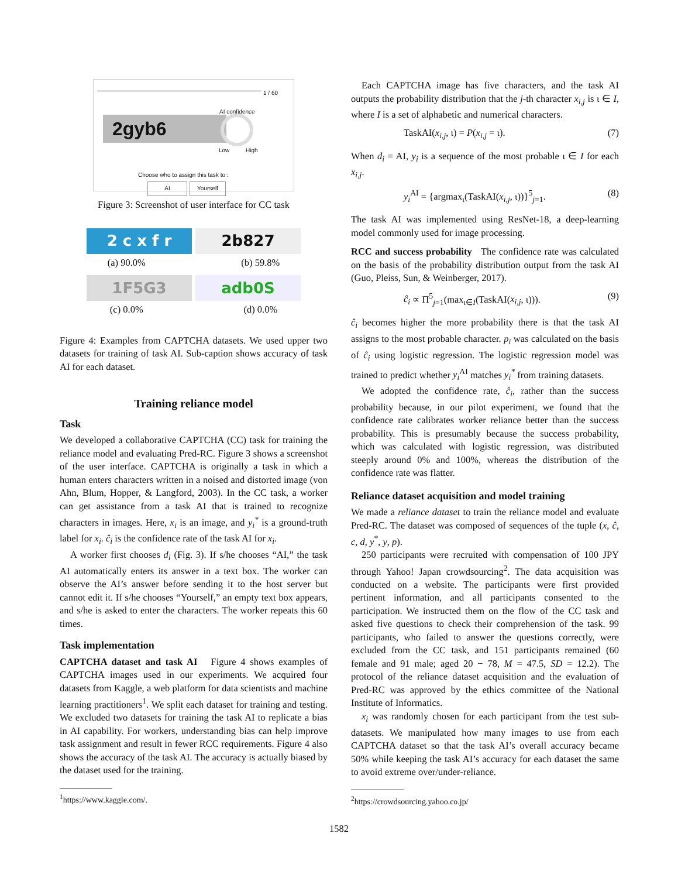1 / 60
AI confidence
2gyb6
Low High
Choose who to assign this task to :
AI Yourself
Figure 3: Screenshot of user interface for CC task
2 c x f r 2b827
(a) 90.0% (b) 59.8%
1F5G3 adb0S
(c) 0.0% (d) 0.0%
Figure 4: Examples from CAPTCHA datasets. We used upper two datasets for training of task AI. Sub-caption shows accuracy of task AI for each dataset.
Training reliance model
Task
We developed a collaborative CAPTCHA (CC) task for training the reliance model and evaluating Pred-RC. Figure 3 shows a screenshot of the user interface. CAPTCHA is originally a task in which a human enters characters written in a noised and distorted image (von Ahn, Blum, Hopper, & Langford, 2003). In the CC task, a worker can get assistance from a task AI that is trained to recognize characters in images. Here, x<sub>i</sub> is an image, and y<sub>i</sub><sup>*</sup> is a ground-truth label for x<sub>i</sub>. ĉ<sub>i</sub> is the confidence rate of the task AI for x<sub>i</sub>.
A worker first chooses d<sub>i</sub> (Fig. 3). If s/he chooses “AI,” the task AI automatically enters its answer in a text box. The worker can observe the AI’s answer before sending it to the host server but cannot edit it. If s/he chooses “Yourself,” an empty text box appears, and s/he is asked to enter the characters. The worker repeats this 60 times.
Task implementation
CAPTCHA dataset and task AI Figure 4 shows examples of CAPTCHA images used in our experiments. We acquired four datasets from Kaggle, a web platform for data scientists and machine learning practitioners<sup>1</sup>. We split each dataset for training and testing. We excluded two datasets for training the task AI to replicate a bias in AI capability. For workers, understanding bias can help improve task assignment and result in fewer RCC requirements. Figure 4 also shows the accuracy of the task AI. The accuracy is actually biased by the dataset used for the training.
<sup>1</sup> https://www.kaggle.com/.
Each CAPTCHA image has five characters, and the task AI outputs the probability distribution that the j-th character x<sub>i,j</sub> is ι ∈ I, where I is a set of alphabetic and numerical characters.
TaskAI(x<sub>i,j</sub>, ι) = P(x<sub>i,j</sub> = ι). (7)
When d<sub>i</sub> = AI, y<sub>i</sub> is a sequence of the most probable ι ∈ I for each x<sub>i,j</sub>.
y<sub>i</sub><sup>AI</sup> = {argmax<sub>ι</sub>(TaskAI(x<sub>i,j</sub>, ι))}<sup>5</sup><sub>j=1</sub>. (8)
The task AI was implemented using ResNet-18, a deep-learning model commonly used for image processing.
RCC and success probability The confidence rate was calculated on the basis of the probability distribution output from the task AI (Guo, Pleiss, Sun, & Weinberger, 2017).
ĉ<sub>i</sub> ∝ Π<sup>5</sup><sub>j=1</sub>(max<sub>ι∈I</sub>(TaskAI(x<sub>i,j</sub>, ι))). (9)
ĉ<sub>i</sub> becomes higher the more probability there is that the task AI assigns to the most probable character. p<sub>i</sub> was calculated on the basis of ĉ<sub>i</sub> using logistic regression. The logistic regression model was trained to predict whether y<sub>i</sub><sup>AI</sup> matches y<sub>i</sub><sup>*</sup> from training datasets.
We adopted the confidence rate, ĉ<sub>i</sub>, rather than the success probability because, in our pilot experiment, we found that the confidence rate calibrates worker reliance better than the success probability. This is presumably because the success probability, which was calculated with logistic regression, was distributed steeply around 0% and 100%, whereas the distribution of the confidence rate was flatter.
Reliance dataset acquisition and model training
We made a reliance dataset to train the reliance model and evaluate Pred-RC. The dataset was composed of sequences of the tuple (x, ĉ, c, d, y<sup>*</sup>, y, p).
250 participants were recruited with compensation of 100 JPY through Yahoo! Japan crowdsourcing<sup>2</sup>. The data acquisition was conducted on a website. The participants were first provided pertinent information, and all participants consented to the participation. We instructed them on the flow of the CC task and asked five questions to check their comprehension of the task. 99 participants, who failed to answer the questions correctly, were excluded from the CC task, and 151 participants remained (60 female and 91 male; aged 20 − 78, M = 47.5, SD = 12.2). The protocol of the reliance dataset acquisition and the evaluation of Pred-RC was approved by the ethics committee of the National Institute of Informatics.
x<sub>i</sub> was randomly chosen for each participant from the test sub-datasets. We manipulated how many images to use from each CAPTCHA dataset so that the task AI’s overall accuracy became 50% while keeping the task AI’s accuracy for each dataset the same to avoid extreme over/under-reliance.
<sup>2</sup> https://crowdsourcing.yahoo.co.jp/
1582